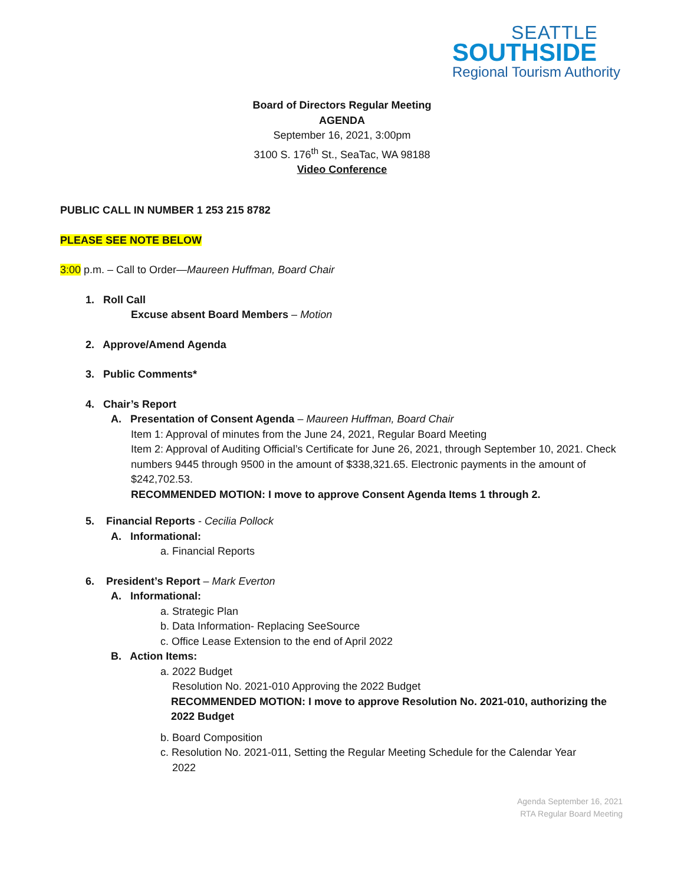SEATTLE
SOUTHSIDE
Regional Tourism Authority
Board of Directors Regular Meeting
AGENDA
September 16, 2021, 3:00pm
3100 S. 176<sup>th</sup> St., SeaTac, WA 98188
Video Conference
PUBLIC CALL IN NUMBER 1 253 215 8782
PLEASE SEE NOTE BELOW
3:00 p.m. – Call to Order—Maureen Huffman, Board Chair
1. Roll Call
Excuse absent Board Members – Motion
2. Approve/Amend Agenda
3. Public Comments*
4. Chair’s Report
A. Presentation of Consent Agenda – Maureen Huffman, Board Chair
Item 1: Approval of minutes from the June 24, 2021, Regular Board Meeting
Item 2: Approval of Auditing Official’s Certificate for June 26, 2021, through September 10, 2021. Check numbers 9445 through 9500 in the amount of $338,321.65. Electronic payments in the amount of $242,702.53.
RECOMMENDED MOTION: I move to approve Consent Agenda Items 1 through 2.
5. Financial Reports - Cecilia Pollock
A. Informational:
a. Financial Reports
6. President’s Report – Mark Everton
A. Informational:
a. Strategic Plan
b. Data Information- Replacing SeeSource
c. Office Lease Extension to the end of April 2022
B. Action Items:
a. 2022 Budget
Resolution No. 2021-010 Approving the 2022 Budget
RECOMMENDED MOTION: I move to approve Resolution No. 2021-010, authorizing the 2022 Budget
b. Board Composition
c. Resolution No. 2021-011, Setting the Regular Meeting Schedule for the Calendar Year
2022
Agenda September 16, 2021
RTA Regular Board Meeting